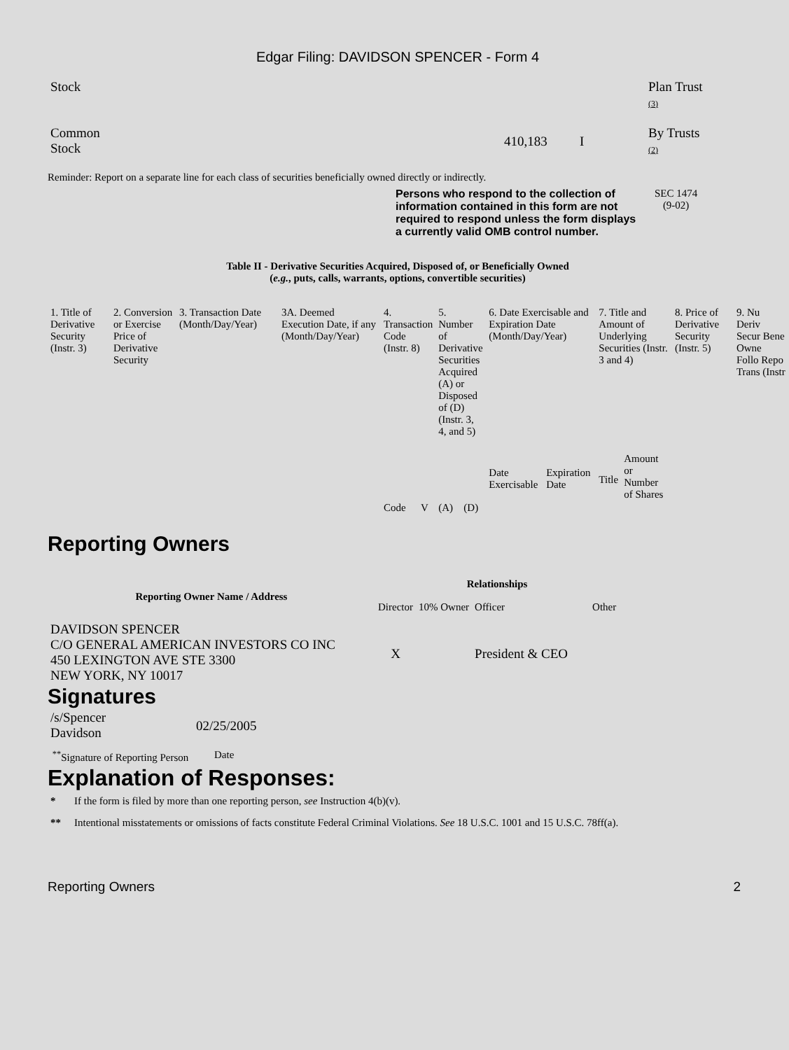Edgar Filing: DAVIDSON SPENCER - Form 4
| Stock | | | Plan Trust (3) |
| Common Stock | 410,183 | I | By Trusts (2) |
Reminder: Report on a separate line for each class of securities beneficially owned directly or indirectly.
Persons who respond to the collection of information contained in this form are not required to respond unless the form displays a currently valid OMB control number.
SEC 1474
(9-02)
Table II - Derivative Securities Acquired, Disposed of, or Beneficially Owned
(e.g., puts, calls, warrants, options, convertible securities)
| 1. Title of Derivative Security (Instr. 3) | 2. Conversion or Exercise Price of Derivative Security | 3. Transaction Date (Month/Day/Year) | 3A. Deemed Execution Date, if any (Month/Day/Year) | 4. Transaction Code (Instr. 8) | | 5. Number of Derivative Securities Acquired (A) or Disposed of (D) (Instr. 3, 4, and 5) | | 6. Date Exercisable and Expiration Date (Month/Day/Year) | | 7. Title and Amount of Underlying Securities (Instr. 3 and 4) | | 8. Price of Derivative Security (Instr. 5) | 9. Nu Deriv Secur Bene Owne Follo Repo Trans (Instr |
| | | | | Code | V | (A) | (D) | Date Exercisable | Expiration Date | Title | Amount or Number of Shares | | |
Reporting Owners
| Reporting Owner Name / Address | Relationships | | | |
| --- | --- | --- | --- | --- |
| | Director | 10% Owner | Officer | Other |
| DAVIDSON SPENCER C/O GENERAL AMERICAN INVESTORS CO INC 450 LEXINGTON AVE STE 3300 NEW YORK, NY 10017 | X | | President & CEO | |
Signatures
| /s/Spencer Davidson | 02/25/2005 |
| <sup>**</sup> Signature of Reporting Person | Date |
Explanation of Responses:
| * | If the form is filed by more than one reporting person, see Instruction 4(b)(v). |
| ** | Intentional misstatements or omissions of facts constitute Federal Criminal Violations. See 18 U.S.C. 1001 and 15 U.S.C. 78ff(a). |
Reporting Owners 2